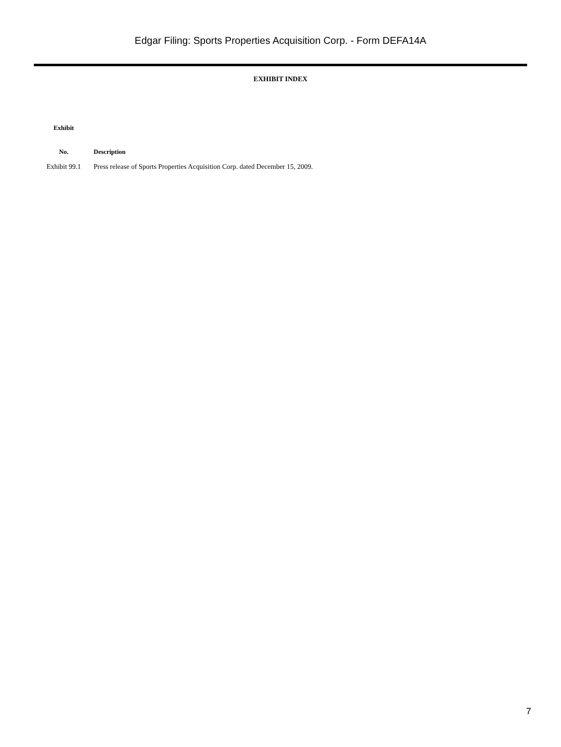Edgar Filing: Sports Properties Acquisition Corp. - Form DEFA14A
EXHIBIT INDEX
| Exhibit No. | Description |
| --- | --- |
| Exhibit 99.1 | Press release of Sports Properties Acquisition Corp. dated December 15, 2009. |
7